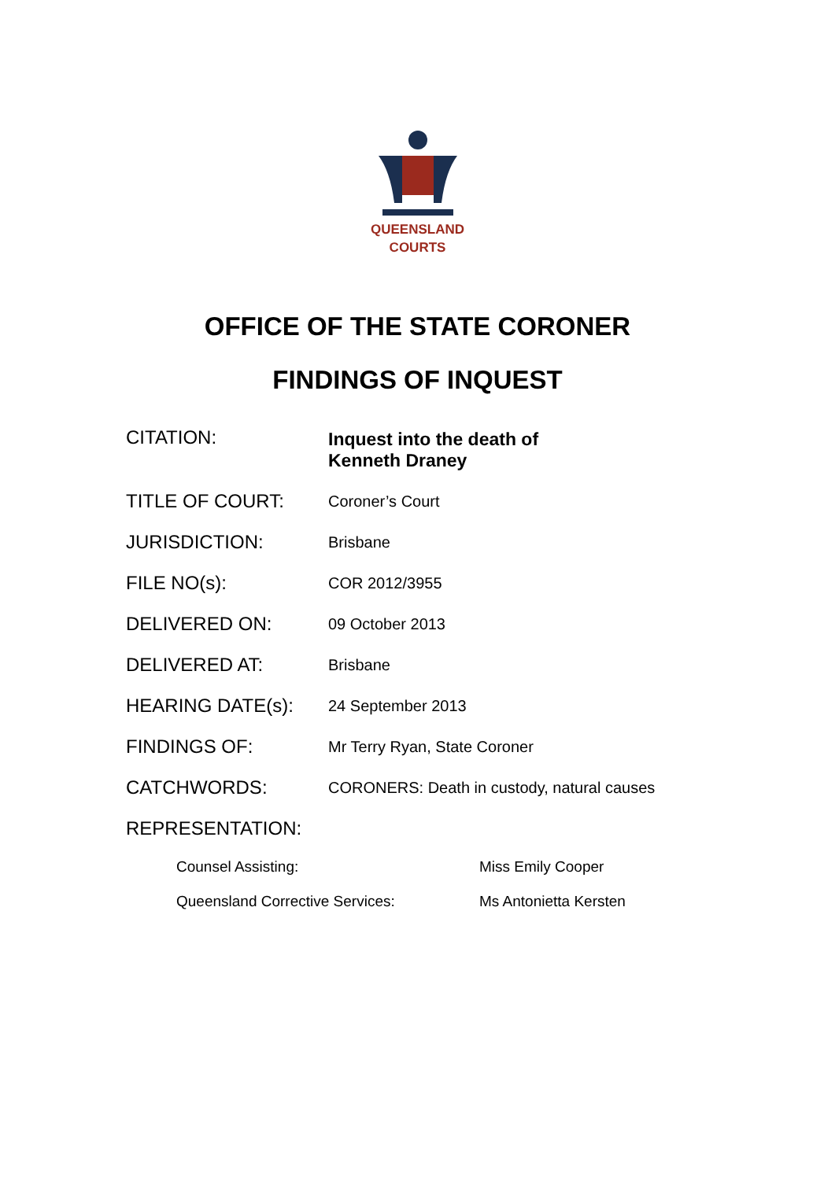QUEENSLAND
COURTS
OFFICE OF THE STATE CORONER
FINDINGS OF INQUEST
| CITATION: | Inquest into the death of Kenneth Draney |
| TITLE OF COURT: | Coroner’s Court |
| JURISDICTION: | Brisbane |
| FILE NO(s): | COR 2012/3955 |
| DELIVERED ON: | 09 October 2013 |
| DELIVERED AT: | Brisbane |
| HEARING DATE(s): | 24 September 2013 |
| FINDINGS OF: | Mr Terry Ryan, State Coroner |
| CATCHWORDS: | CORONERS: Death in custody, natural causes |
| REPRESENTATION: | |
| Counsel Assisting: | Miss Emily Cooper |
| Queensland Corrective Services: | Ms Antonietta Kersten |